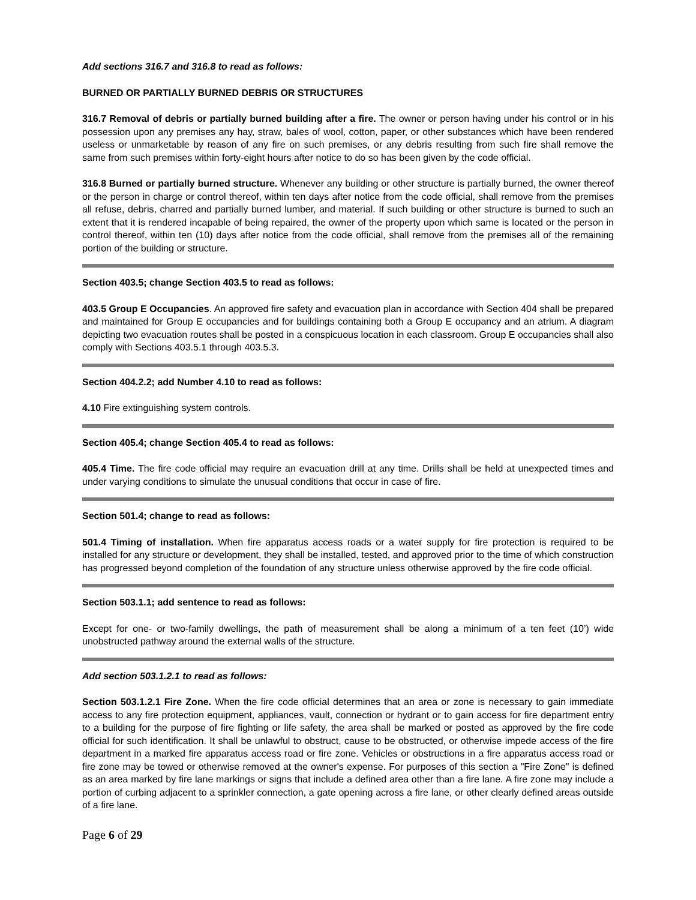Add sections 316.7 and 316.8 to read as follows:
BURNED OR PARTIALLY BURNED DEBRIS OR STRUCTURES
316.7 Removal of debris or partially burned building after a fire. The owner or person having under his control or in his possession upon any premises any hay, straw, bales of wool, cotton, paper, or other substances which have been rendered useless or unmarketable by reason of any fire on such premises, or any debris resulting from such fire shall remove the same from such premises within forty-eight hours after notice to do so has been given by the code official.
316.8 Burned or partially burned structure. Whenever any building or other structure is partially burned, the owner thereof or the person in charge or control thereof, within ten days after notice from the code official, shall remove from the premises all refuse, debris, charred and partially burned lumber, and material. If such building or other structure is burned to such an extent that it is rendered incapable of being repaired, the owner of the property upon which same is located or the person in control thereof, within ten (10) days after notice from the code official, shall remove from the premises all of the remaining portion of the building or structure.
Section 403.5; change Section 403.5 to read as follows:
403.5 Group E Occupancies. An approved fire safety and evacuation plan in accordance with Section 404 shall be prepared and maintained for Group E occupancies and for buildings containing both a Group E occupancy and an atrium. A diagram depicting two evacuation routes shall be posted in a conspicuous location in each classroom. Group E occupancies shall also comply with Sections 403.5.1 through 403.5.3.
Section 404.2.2; add Number 4.10 to read as follows:
4.10 Fire extinguishing system controls.
Section 405.4; change Section 405.4 to read as follows:
405.4 Time. The fire code official may require an evacuation drill at any time. Drills shall be held at unexpected times and under varying conditions to simulate the unusual conditions that occur in case of fire.
Section 501.4; change to read as follows:
501.4 Timing of installation. When fire apparatus access roads or a water supply for fire protection is required to be installed for any structure or development, they shall be installed, tested, and approved prior to the time of which construction has progressed beyond completion of the foundation of any structure unless otherwise approved by the fire code official.
Section 503.1.1; add sentence to read as follows:
Except for one- or two-family dwellings, the path of measurement shall be along a minimum of a ten feet (10’) wide unobstructed pathway around the external walls of the structure.
Add section 503.1.2.1 to read as follows:
Section 503.1.2.1 Fire Zone. When the fire code official determines that an area or zone is necessary to gain immediate access to any fire protection equipment, appliances, vault, connection or hydrant or to gain access for fire department entry to a building for the purpose of fire fighting or life safety, the area shall be marked or posted as approved by the fire code official for such identification. It shall be unlawful to obstruct, cause to be obstructed, or otherwise impede access of the fire department in a marked fire apparatus access road or fire zone. Vehicles or obstructions in a fire apparatus access road or fire zone may be towed or otherwise removed at the owner's expense. For purposes of this section a "Fire Zone" is defined as an area marked by fire lane markings or signs that include a defined area other than a fire lane. A fire zone may include a portion of curbing adjacent to a sprinkler connection, a gate opening across a fire lane, or other clearly defined areas outside of a fire lane.
Page 6 of 29